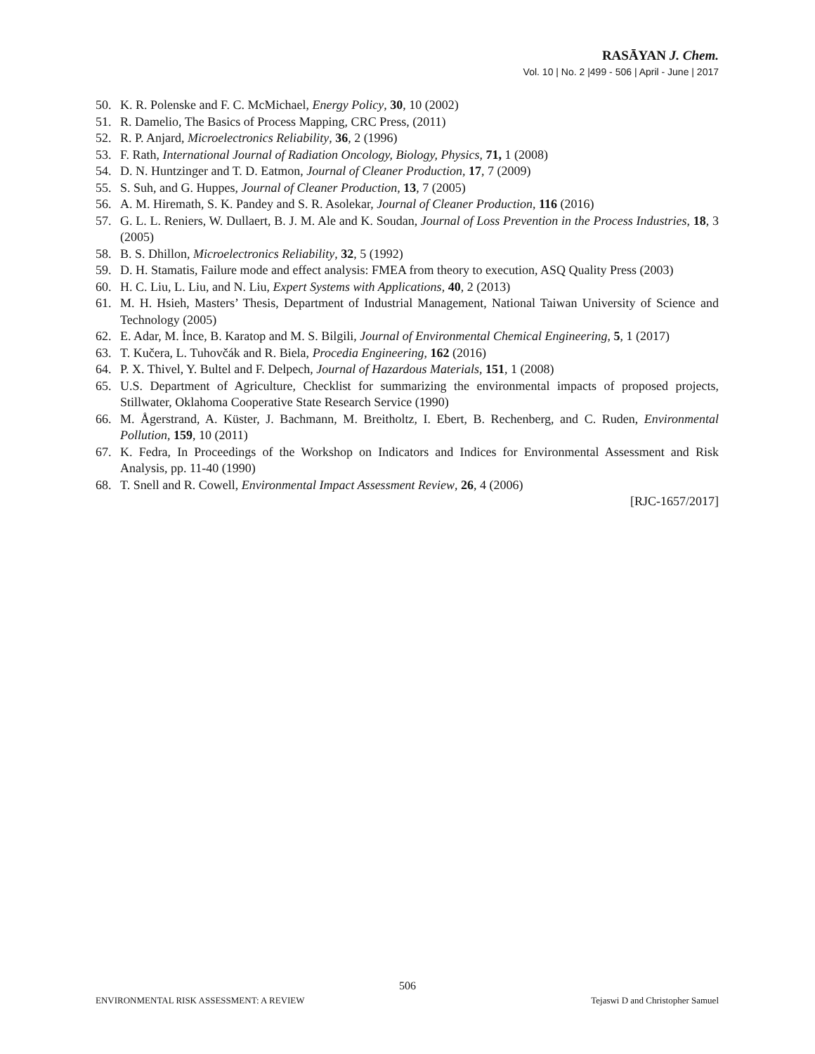RASĀYAN J. Chem.
Vol. 10 | No. 2 |499 - 506 | April - June | 2017
50. K. R. Polenske and F. C. McMichael, Energy Policy, 30, 10 (2002)
51. R. Damelio, The Basics of Process Mapping, CRC Press, (2011)
52. R. P. Anjard, Microelectronics Reliability, 36, 2 (1996)
53. F. Rath, International Journal of Radiation Oncology, Biology, Physics, 71, 1 (2008)
54. D. N. Huntzinger and T. D. Eatmon, Journal of Cleaner Production, 17, 7 (2009)
55. S. Suh, and G. Huppes, Journal of Cleaner Production, 13, 7 (2005)
56. A. M. Hiremath, S. K. Pandey and S. R. Asolekar, Journal of Cleaner Production, 116 (2016)
57. G. L. L. Reniers, W. Dullaert, B. J. M. Ale and K. Soudan, Journal of Loss Prevention in the Process Industries, 18, 3 (2005)
58. B. S. Dhillon, Microelectronics Reliability, 32, 5 (1992)
59. D. H. Stamatis, Failure mode and effect analysis: FMEA from theory to execution, ASQ Quality Press (2003)
60. H. C. Liu, L. Liu, and N. Liu, Expert Systems with Applications, 40, 2 (2013)
61. M. H. Hsieh, Masters’ Thesis, Department of Industrial Management, National Taiwan University of Science and Technology (2005)
62. E. Adar, M. İnce, B. Karatop and M. S. Bilgili, Journal of Environmental Chemical Engineering, 5, 1 (2017)
63. T. Kučera, L. Tuhovčák and R. Biela, Procedia Engineering, 162 (2016)
64. P. X. Thivel, Y. Bultel and F. Delpech, Journal of Hazardous Materials, 151, 1 (2008)
65. U.S. Department of Agriculture, Checklist for summarizing the environmental impacts of proposed projects, Stillwater, Oklahoma Cooperative State Research Service (1990)
66. M. Ågerstrand, A. Küster, J. Bachmann, M. Breitholtz, I. Ebert, B. Rechenberg, and C. Ruden, Environmental Pollution, 159, 10 (2011)
67. K. Fedra, In Proceedings of the Workshop on Indicators and Indices for Environmental Assessment and Risk Analysis, pp. 11-40 (1990)
68. T. Snell and R. Cowell, Environmental Impact Assessment Review, 26, 4 (2006)
[RJC-1657/2017]
506
ENVIRONMENTAL RISK ASSESSMENT: A REVIEW Tejaswi D and Christopher Samuel